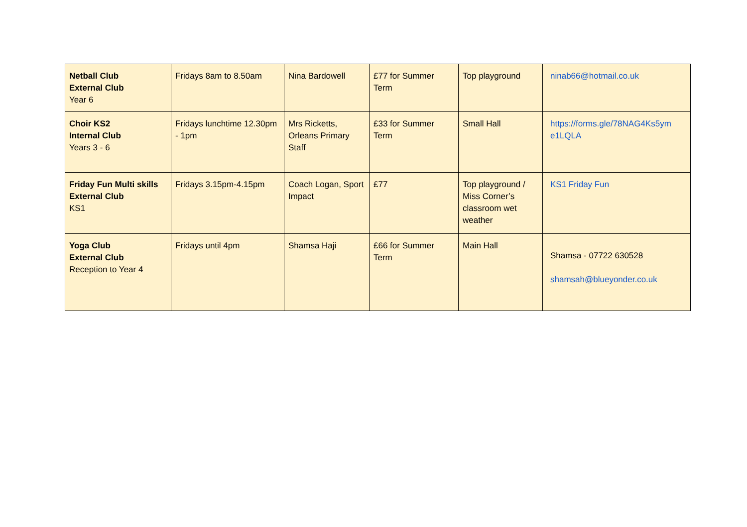| Netball Club External Club Year 6 | Fridays 8am to 8.50am | Nina Bardowell | £77 for Summer Term | Top playground | ninab66@hotmail.co.uk |
| Choir KS2 Internal Club Years 3 - 6 | Fridays lunchtime 12.30pm - 1pm | Mrs Ricketts, Orleans Primary Staff | £33 for Summer Term | Small Hall | https://forms.gle/78NAG4Ks5ym e1LQLA |
| Friday Fun Multi skills External Club KS1 | Fridays 3.15pm-4.15pm | Coach Logan, Sport Impact | £77 | Top playground / Miss Corner’s classroom wet weather | KS1 Friday Fun |
| Yoga Club External Club Reception to Year 4 | Fridays until 4pm | Shamsa Haji | £66 for Summer Term | Main Hall | Shamsa - 07722 630528 shamsah@blueyonder.co.uk |